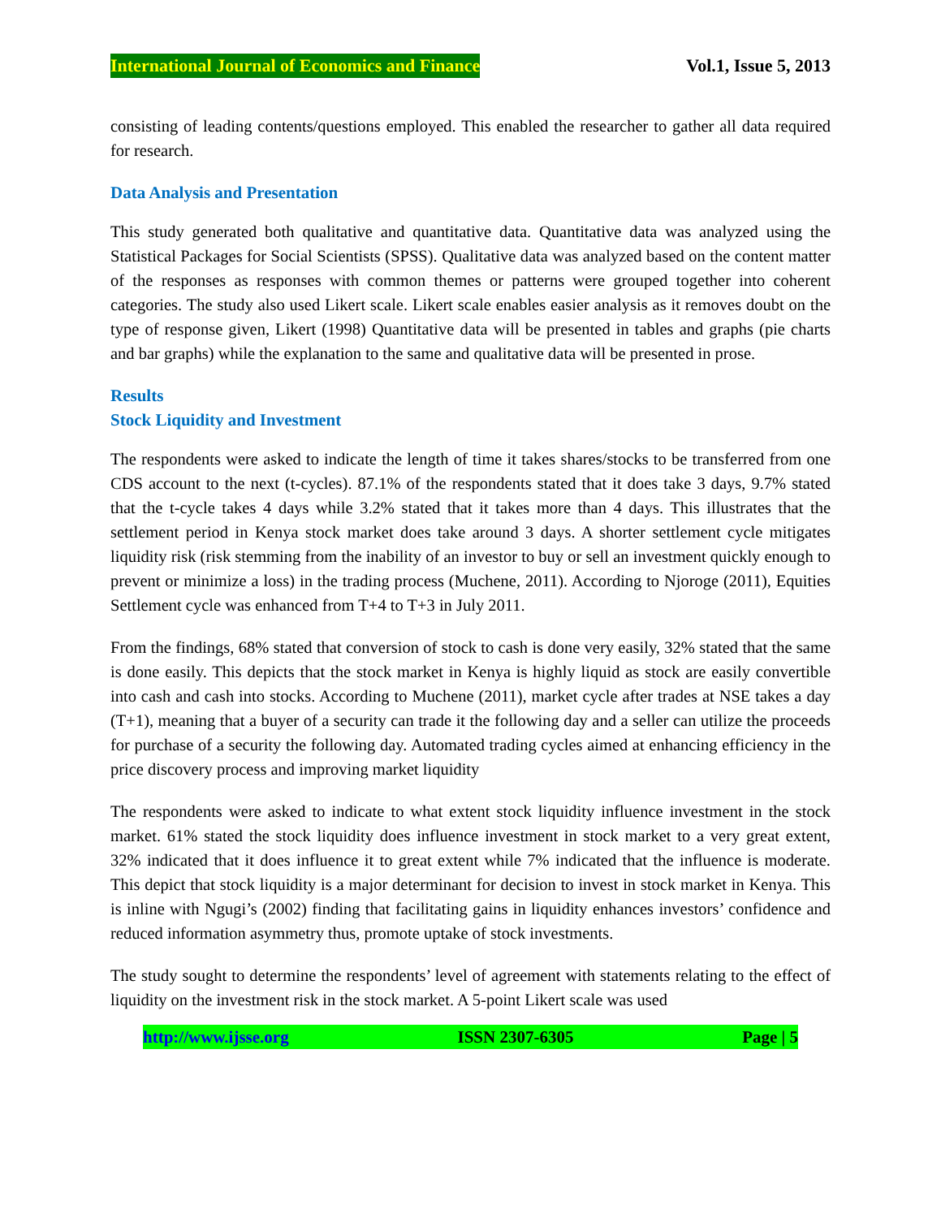International Journal of Economics and Finance Vol.1, Issue 5, 2013
consisting of leading contents/questions employed. This enabled the researcher to gather all data required for research.
Data Analysis and Presentation
This study generated both qualitative and quantitative data. Quantitative data was analyzed using the Statistical Packages for Social Scientists (SPSS). Qualitative data was analyzed based on the content matter of the responses as responses with common themes or patterns were grouped together into coherent categories. The study also used Likert scale. Likert scale enables easier analysis as it removes doubt on the type of response given, Likert (1998) Quantitative data will be presented in tables and graphs (pie charts and bar graphs) while the explanation to the same and qualitative data will be presented in prose.
Results
Stock Liquidity and Investment
The respondents were asked to indicate the length of time it takes shares/stocks to be transferred from one CDS account to the next (t-cycles). 87.1% of the respondents stated that it does take 3 days, 9.7% stated that the t-cycle takes 4 days while 3.2% stated that it takes more than 4 days. This illustrates that the settlement period in Kenya stock market does take around 3 days. A shorter settlement cycle mitigates liquidity risk (risk stemming from the inability of an investor to buy or sell an investment quickly enough to prevent or minimize a loss) in the trading process (Muchene, 2011). According to Njoroge (2011), Equities Settlement cycle was enhanced from T+4 to T+3 in July 2011.
From the findings, 68% stated that conversion of stock to cash is done very easily, 32% stated that the same is done easily. This depicts that the stock market in Kenya is highly liquid as stock are easily convertible into cash and cash into stocks. According to Muchene (2011), market cycle after trades at NSE takes a day (T+1), meaning that a buyer of a security can trade it the following day and a seller can utilize the proceeds for purchase of a security the following day. Automated trading cycles aimed at enhancing efficiency in the price discovery process and improving market liquidity
The respondents were asked to indicate to what extent stock liquidity influence investment in the stock market. 61% stated the stock liquidity does influence investment in stock market to a very great extent, 32% indicated that it does influence it to great extent while 7% indicated that the influence is moderate. This depict that stock liquidity is a major determinant for decision to invest in stock market in Kenya. This is inline with Ngugi’s (2002) finding that facilitating gains in liquidity enhances investors’ confidence and reduced information asymmetry thus, promote uptake of stock investments.
The study sought to determine the respondents’ level of agreement with statements relating to the effect of liquidity on the investment risk in the stock market. A 5-point Likert scale was used
http://www.ijsse.org ISSN 2307-6305 Page | 5